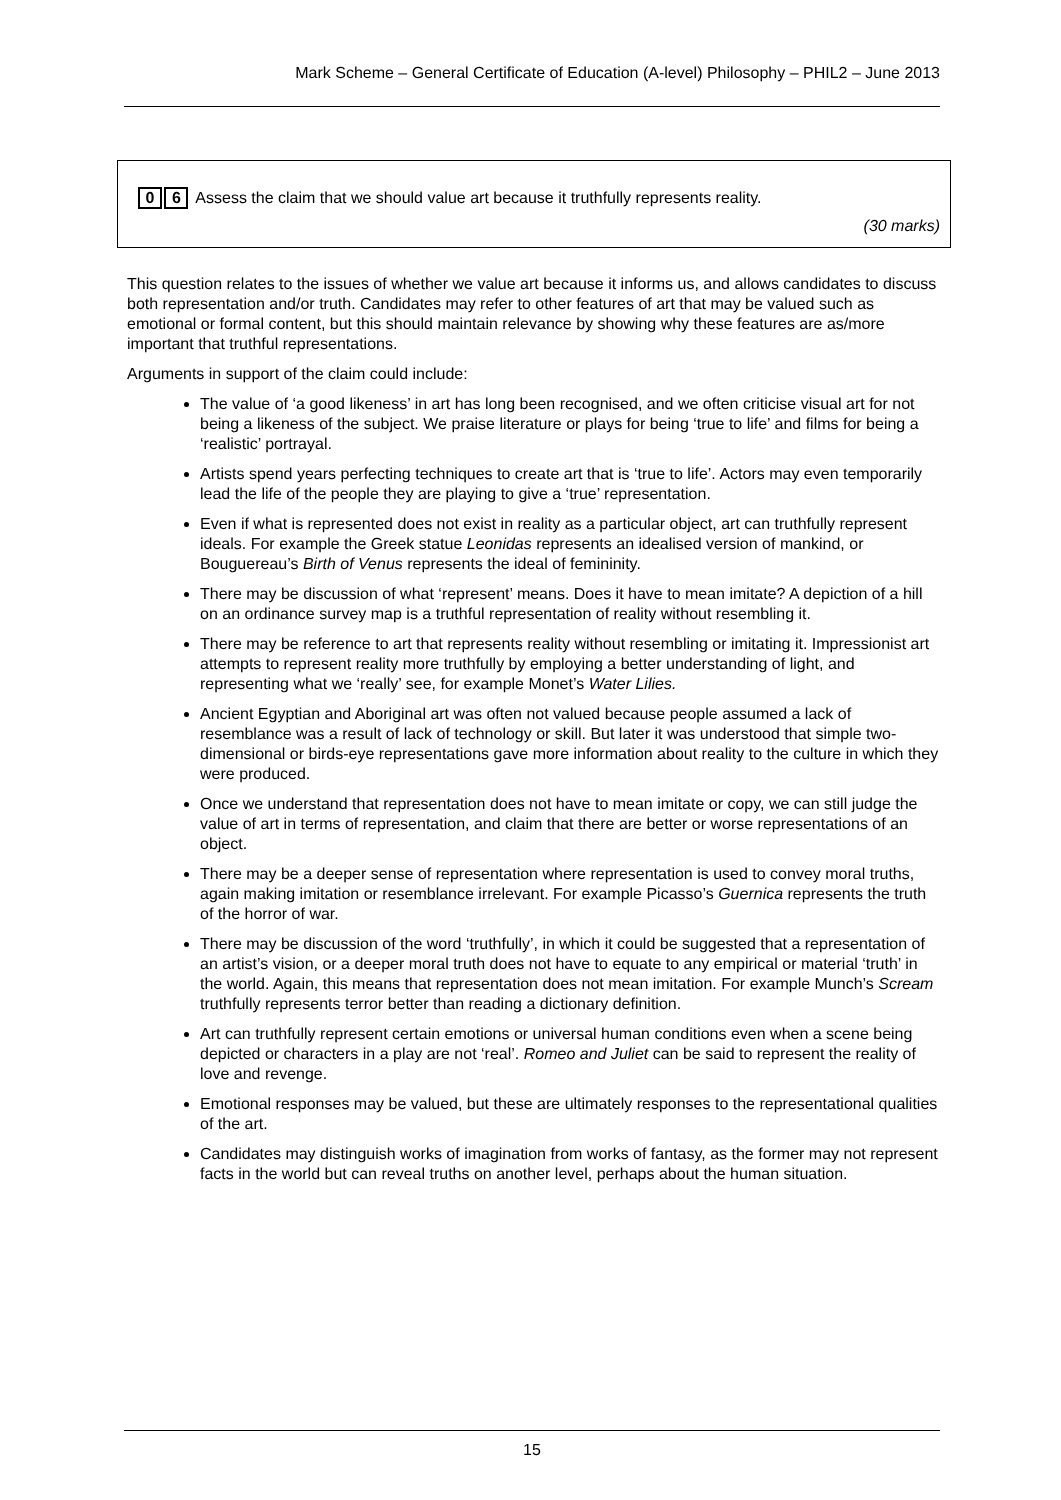Mark Scheme – General Certificate of Education (A-level) Philosophy – PHIL2 – June 2013
0 6 Assess the claim that we should value art because it truthfully represents reality.
(30 marks)
This question relates to the issues of whether we value art because it informs us, and allows candidates to discuss both representation and/or truth. Candidates may refer to other features of art that may be valued such as emotional or formal content, but this should maintain relevance by showing why these features are as/more important that truthful representations.
Arguments in support of the claim could include:
The value of ‘a good likeness’ in art has long been recognised, and we often criticise visual art for not being a likeness of the subject. We praise literature or plays for being ‘true to life’ and films for being a ‘realistic’ portrayal.
Artists spend years perfecting techniques to create art that is ‘true to life’. Actors may even temporarily lead the life of the people they are playing to give a ‘true’ representation.
Even if what is represented does not exist in reality as a particular object, art can truthfully represent ideals. For example the Greek statue Leonidas represents an idealised version of mankind, or Bouguereau’s Birth of Venus represents the ideal of femininity.
There may be discussion of what ‘represent’ means. Does it have to mean imitate? A depiction of a hill on an ordinance survey map is a truthful representation of reality without resembling it.
There may be reference to art that represents reality without resembling or imitating it. Impressionist art attempts to represent reality more truthfully by employing a better understanding of light, and representing what we ‘really’ see, for example Monet’s Water Lilies.
Ancient Egyptian and Aboriginal art was often not valued because people assumed a lack of resemblance was a result of lack of technology or skill. But later it was understood that simple two-dimensional or birds-eye representations gave more information about reality to the culture in which they were produced.
Once we understand that representation does not have to mean imitate or copy, we can still judge the value of art in terms of representation, and claim that there are better or worse representations of an object.
There may be a deeper sense of representation where representation is used to convey moral truths, again making imitation or resemblance irrelevant. For example Picasso’s Guernica represents the truth of the horror of war.
There may be discussion of the word ‘truthfully’, in which it could be suggested that a representation of an artist’s vision, or a deeper moral truth does not have to equate to any empirical or material ‘truth’ in the world. Again, this means that representation does not mean imitation. For example Munch’s Scream truthfully represents terror better than reading a dictionary definition.
Art can truthfully represent certain emotions or universal human conditions even when a scene being depicted or characters in a play are not ‘real’. Romeo and Juliet can be said to represent the reality of love and revenge.
Emotional responses may be valued, but these are ultimately responses to the representational qualities of the art.
Candidates may distinguish works of imagination from works of fantasy, as the former may not represent facts in the world but can reveal truths on another level, perhaps about the human situation.
15